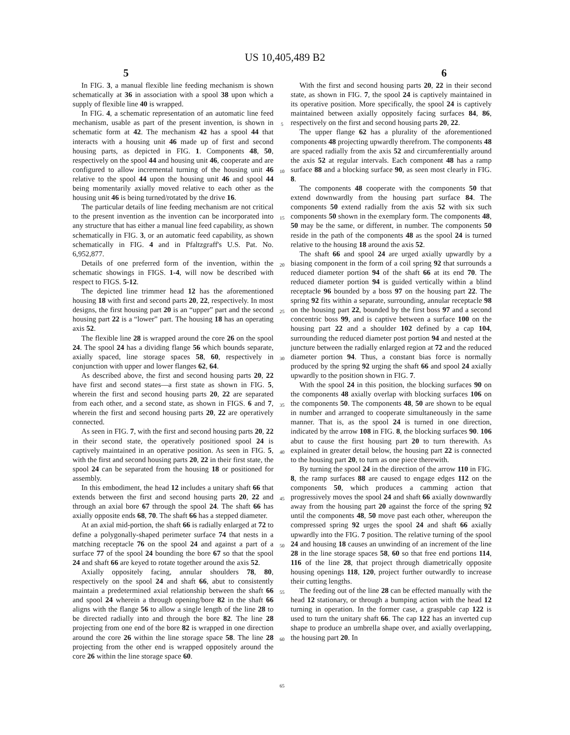US 10,405,489 B2
5 6
In FIG. 3, a manual flexible line feeding mechanism is shown schematically at 36 in association with a spool 38 upon which a supply of flexible line 40 is wrapped.
In FIG. 4, a schematic representation of an automatic line feed mechanism, usable as part of the present invention, is shown in schematic form at 42. The mechanism 42 has a spool 44 that interacts with a housing unit 46 made up of first and second housing parts, as depicted in FIG. 1. Components 48, 50, respectively on the spool 44 and housing unit 46, cooperate and are configured to allow incremental turning of the housing unit 46 relative to the spool 44 upon the housing unit 46 and spool 44 being momentarily axially moved relative to each other as the housing unit 46 is being turned/rotated by the drive 16.
The particular details of line feeding mechanism are not critical to the present invention as the invention can be incorporated into any structure that has either a manual line feed capability, as shown schematically in FIG. 3, or an automatic feed capability, as shown schematically in FIG. 4 and in Pfaltzgraff's U.S. Pat. No. 6,952,877.
Details of one preferred form of the invention, within the schematic showings in FIGS. 1-4, will now be described with respect to FIGS. 5-12.
The depicted line trimmer head 12 has the aforementioned housing 18 with first and second parts 20, 22, respectively. In most designs, the first housing part 20 is an “upper” part and the second housing part 22 is a “lower” part. The housing 18 has an operating axis 52.
The flexible line 28 is wrapped around the core 26 on the spool 24. The spool 24 has a dividing flange 56 which bounds separate, axially spaced, line storage spaces 58, 60, respectively in conjunction with upper and lower flanges 62, 64.
As described above, the first and second housing parts 20, 22 have first and second states—a first state as shown in FIG. 5, wherein the first and second housing parts 20, 22 are separated from each other, and a second state, as shown in FIGS. 6 and 7, wherein the first and second housing parts 20, 22 are operatively connected.
As seen in FIG. 7, with the first and second housing parts 20, 22 in their second state, the operatively positioned spool 24 is captively maintained in an operative position. As seen in FIG. 5, with the first and second housing parts 20, 22 in their first state, the spool 24 can be separated from the housing 18 or positioned for assembly.
In this embodiment, the head 12 includes a unitary shaft 66 that extends between the first and second housing parts 20, 22 and through an axial bore 67 through the spool 24. The shaft 66 has axially opposite ends 68, 70. The shaft 66 has a stepped diameter.
At an axial mid-portion, the shaft 66 is radially enlarged at 72 to define a polygonally-shaped perimeter surface 74 that nests in a matching receptacle 76 on the spool 24 and against a part of a surface 77 of the spool 24 bounding the bore 67 so that the spool 24 and shaft 66 are keyed to rotate together around the axis 52.
Axially oppositely facing, annular shoulders 78, 80, respectively on the spool 24 and shaft 66, abut to consistently maintain a predetermined axial relationship between the shaft 66 and spool 24 wherein a through opening/bore 82 in the shaft 66 aligns with the flange 56 to allow a single length of the line 28 to be directed radially into and through the bore 82. The line 28 projecting from one end of the bore 82 is wrapped in one direction around the core 26 within the line storage space 58. The line 28 projecting from the other end is wrapped oppositely around the core 26 within the line storage space 60.
5
10
15
20
25
30
35
40
45
50
55
60
65
With the first and second housing parts 20, 22 in their second state, as shown in FIG. 7, the spool 24 is captively maintained in its operative position. More specifically, the spool 24 is captively maintained between axially oppositely facing surfaces 84, 86, respectively on the first and second housing parts 20, 22.
The upper flange 62 has a plurality of the aforementioned components 48 projecting upwardly therefrom. The components 48 are spaced radially from the axis 52 and circumferentially around the axis 52 at regular intervals. Each component 48 has a ramp surface 88 and a blocking surface 90, as seen most clearly in FIG. 8.
The components 48 cooperate with the components 50 that extend downwardly from the housing part surface 84. The components 50 extend radially from the axis 52 with six such components 50 shown in the exemplary form. The components 48, 50 may be the same, or different, in number. The components 50 reside in the path of the components 48 as the spool 24 is turned relative to the housing 18 around the axis 52.
The shaft 66 and spool 24 are urged axially upwardly by a biasing component in the form of a coil spring 92 that surrounds a reduced diameter portion 94 of the shaft 66 at its end 70. The reduced diameter portion 94 is guided vertically within a blind receptacle 96 bounded by a boss 97 on the housing part 22. The spring 92 fits within a separate, surrounding, annular receptacle 98 on the housing part 22, bounded by the first boss 97 and a second concentric boss 99, and is captive between a surface 100 on the housing part 22 and a shoulder 102 defined by a cap 104, surrounding the reduced diameter post portion 94 and nested at the juncture between the radially enlarged region at 72 and the reduced diameter portion 94. Thus, a constant bias force is normally produced by the spring 92 urging the shaft 66 and spool 24 axially upwardly to the position shown in FIG. 7.
With the spool 24 in this position, the blocking surfaces 90 on the components 48 axially overlap with blocking surfaces 106 on the components 50. The components 48, 50 are shown to be equal in number and arranged to cooperate simultaneously in the same manner. That is, as the spool 24 is turned in one direction, indicated by the arrow 108 in FIG. 8, the blocking surfaces 90. 106 abut to cause the first housing part 20 to turn therewith. As explained in greater detail below, the housing part 22 is connected to the housing part 20, to turn as one piece therewith.
By turning the spool 24 in the direction of the arrow 110 in FIG. 8, the ramp surfaces 88 are caused to engage edges 112 on the components 50, which produces a camming action that progressively moves the spool 24 and shaft 66 axially downwardly away from the housing part 20 against the force of the spring 92 until the components 48, 50 move past each other, whereupon the compressed spring 92 urges the spool 24 and shaft 66 axially upwardly into the FIG. 7 position. The relative turning of the spool 24 and housing 18 causes an unwinding of an increment of the line 28 in the line storage spaces 58, 60 so that free end portions 114, 116 of the line 28, that project through diametrically opposite housing openings 118, 120, project further outwardly to increase their cutting lengths.
The feeding out of the line 28 can be effected manually with the head 12 stationary, or through a bumping action with the head 12 turning in operation. In the former case, a graspable cap 122 is used to turn the unitary shaft 66. The cap 122 has an inverted cup shape to produce an umbrella shape over, and axially overlapping, the housing part 20. In